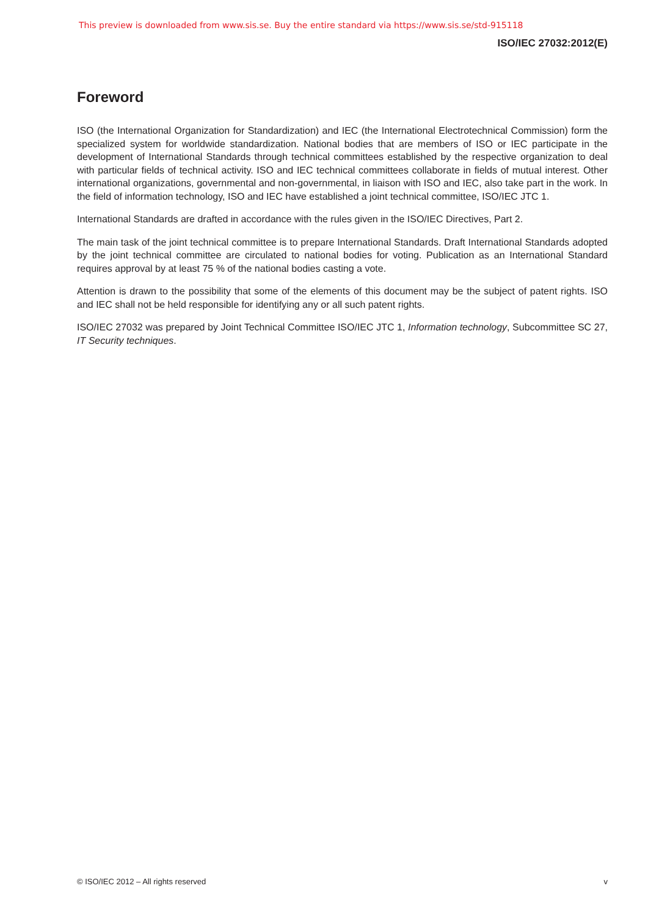This preview is downloaded from www.sis.se. Buy the entire standard via https://www.sis.se/std-915118
ISO/IEC 27032:2012(E)
Foreword
ISO (the International Organization for Standardization) and IEC (the International Electrotechnical Commission) form the specialized system for worldwide standardization. National bodies that are members of ISO or IEC participate in the development of International Standards through technical committees established by the respective organization to deal with particular fields of technical activity. ISO and IEC technical committees collaborate in fields of mutual interest. Other international organizations, governmental and non-governmental, in liaison with ISO and IEC, also take part in the work. In the field of information technology, ISO and IEC have established a joint technical committee, ISO/IEC JTC 1.
International Standards are drafted in accordance with the rules given in the ISO/IEC Directives, Part 2.
The main task of the joint technical committee is to prepare International Standards. Draft International Standards adopted by the joint technical committee are circulated to national bodies for voting. Publication as an International Standard requires approval by at least 75 % of the national bodies casting a vote.
Attention is drawn to the possibility that some of the elements of this document may be the subject of patent rights. ISO and IEC shall not be held responsible for identifying any or all such patent rights.
ISO/IEC 27032 was prepared by Joint Technical Committee ISO/IEC JTC 1, Information technology, Subcommittee SC 27, IT Security techniques.
© ISO/IEC 2012 – All rights reserved v